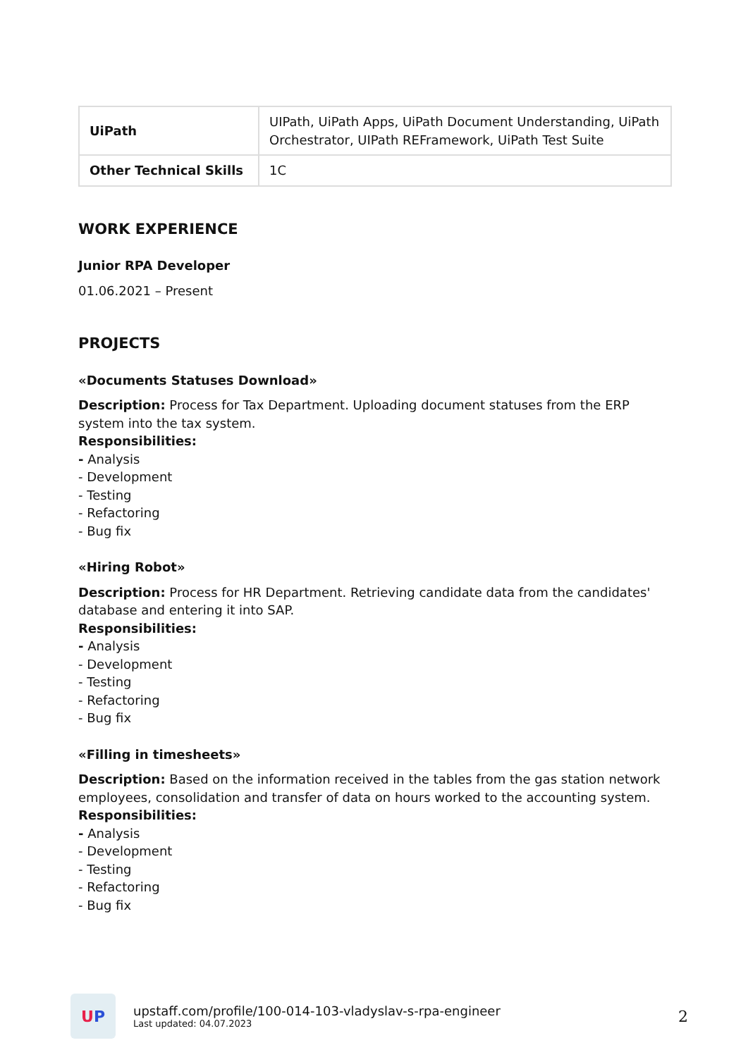| UiPath | UIPath, UiPath Apps, UiPath Document Understanding, UiPath Orchestrator, UIPath REFramework, UiPath Test Suite |
| Other Technical Skills | 1C |
WORK EXPERIENCE
Junior RPA Developer
01.06.2021 – Present
PROJECTS
«Documents Statuses Download»
Description: Process for Tax Department. Uploading document statuses from the ERP system into the tax system.
Responsibilities:
- Analysis
- Development
- Testing
- Refactoring
- Bug fix
«Hiring Robot»
Description: Process for HR Department. Retrieving candidate data from the candidates' database and entering it into SAP.
Responsibilities:
- Analysis
- Development
- Testing
- Refactoring
- Bug fix
«Filling in timesheets»
Description: Based on the information received in the tables from the gas station network employees, consolidation and transfer of data on hours worked to the accounting system.
Responsibilities:
- Analysis
- Development
- Testing
- Refactoring
- Bug fix
U P
upstaff.com/profile/100-014-103-vladyslav-s-rpa-engineer
Last updated: 04.07.2023
2